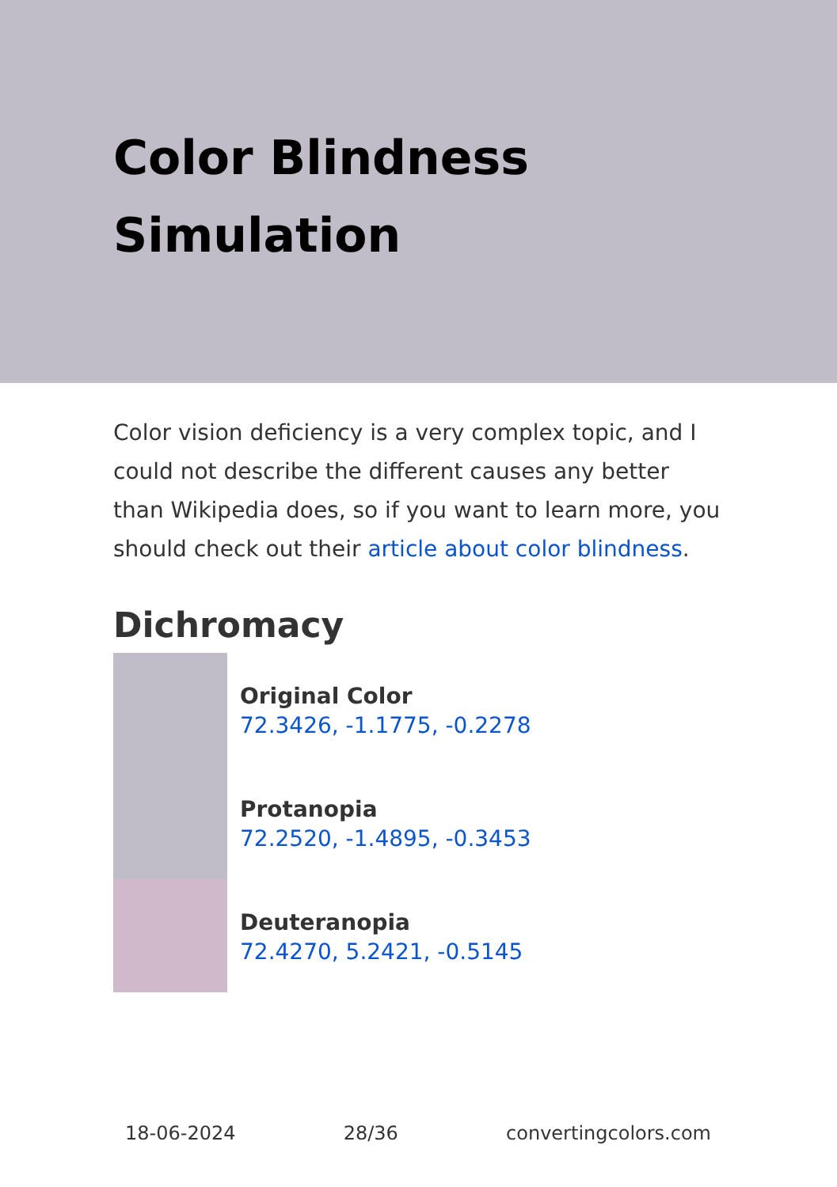Color Blindness Simulation
Color vision deficiency is a very complex topic, and I could not describe the different causes any better than Wikipedia does, so if you want to learn more, you should check out their article about color blindness.
Dichromacy
Original Color
72.3426, -1.1775, -0.2278
Protanopia
72.2520, -1.4895, -0.3453
Deuteranopia
72.4270, 5.2421, -0.5145
18-06-2024 28/36 convertingcolors.com